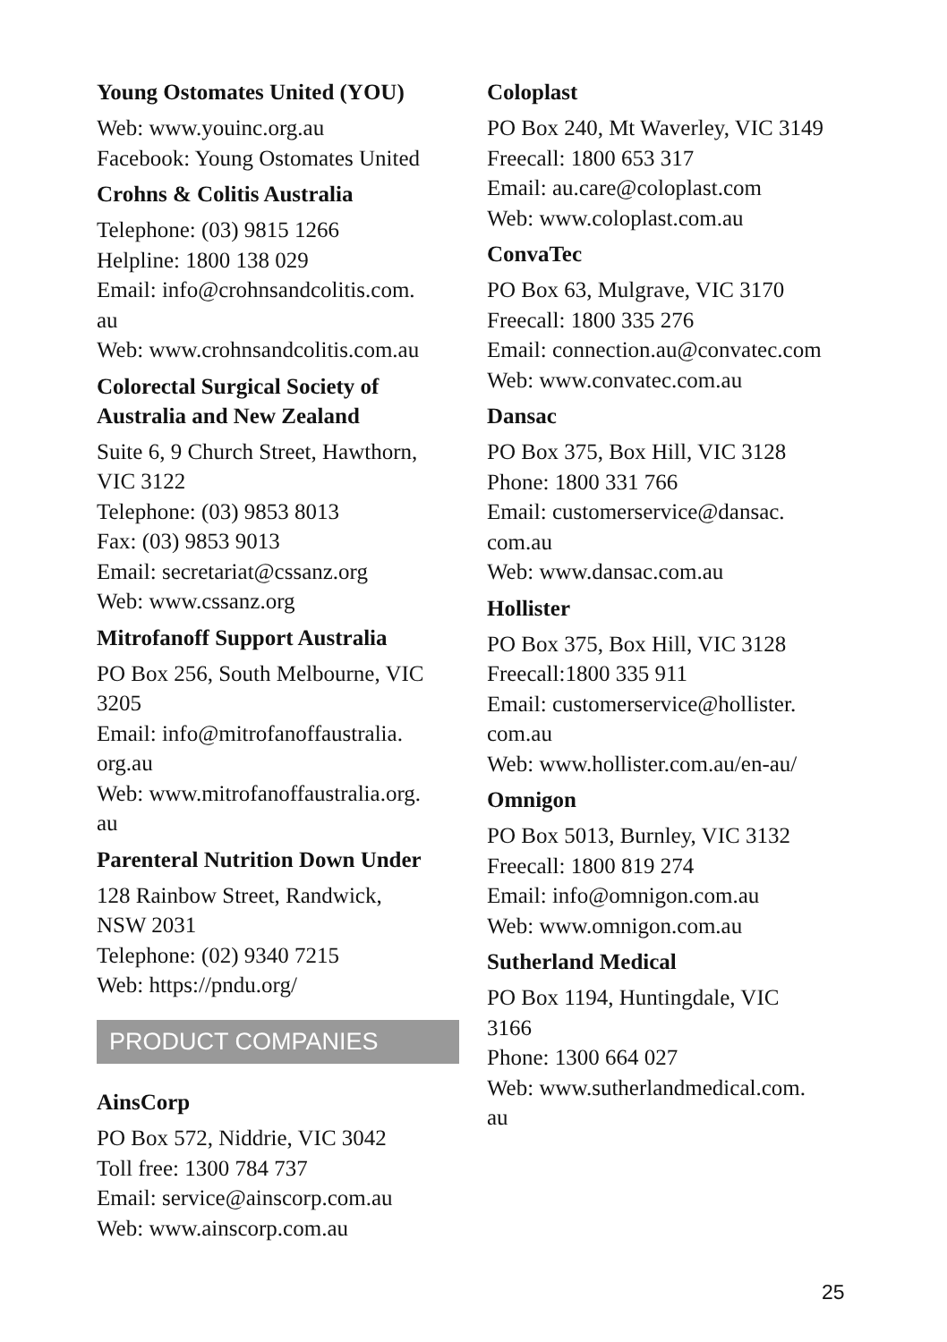Young Ostomates United (YOU)
Web: www.youinc.org.au
Facebook: Young Ostomates United
Crohns & Colitis Australia
Telephone: (03) 9815 1266
Helpline: 1800 138 029
Email: info@crohnsandcolitis.com.
au
Web: www.crohnsandcolitis.com.au
Colorectal Surgical Society of
Australia and New Zealand
Suite 6, 9 Church Street, Hawthorn,
VIC 3122
Telephone: (03) 9853 8013
Fax: (03) 9853 9013
Email: secretariat@cssanz.org
Web: www.cssanz.org
Mitrofanoff Support Australia
PO Box 256, South Melbourne, VIC
3205
Email: info@mitrofanoffaustralia.
org.au
Web: www.mitrofanoffaustralia.org.
au
Parenteral Nutrition Down Under
128 Rainbow Street, Randwick,
NSW 2031
Telephone: (02) 9340 7215
Web: https://pndu.org/
PRODUCT COMPANIES
AinsCorp
PO Box 572, Niddrie, VIC 3042
Toll free: 1300 784 737
Email: service@ainscorp.com.au
Web: www.ainscorp.com.au
Coloplast
PO Box 240, Mt Waverley, VIC 3149
Freecall: 1800 653 317
Email: au.care@coloplast.com
Web: www.coloplast.com.au
ConvaTec
PO Box 63, Mulgrave, VIC 3170
Freecall: 1800 335 276
Email: connection.au@convatec.com
Web: www.convatec.com.au
Dansac
PO Box 375, Box Hill, VIC 3128
Phone: 1800 331 766
Email: customerservice@dansac.
com.au
Web: www.dansac.com.au
Hollister
PO Box 375, Box Hill, VIC 3128
Freecall:1800 335 911
Email: customerservice@hollister.
com.au
Web: www.hollister.com.au/en-au/
Omnigon
PO Box 5013, Burnley, VIC 3132
Freecall: 1800 819 274
Email: info@omnigon.com.au
Web: www.omnigon.com.au
Sutherland Medical
PO Box 1194, Huntingdale, VIC
3166
Phone: 1300 664 027
Web: www.sutherlandmedical.com.
au
25